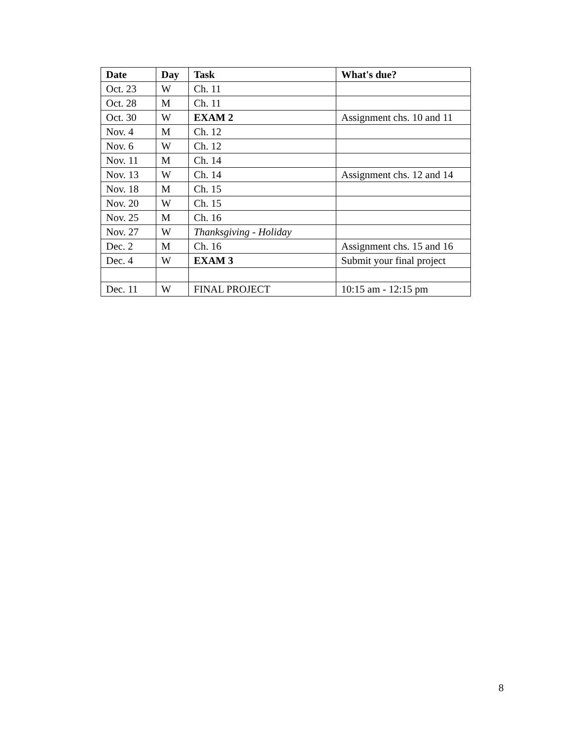| Date | Day | Task | What's due? |
| --- | --- | --- | --- |
| Oct. 23 | W | Ch. 11 | |
| Oct. 28 | M | Ch. 11 | |
| Oct. 30 | W | EXAM 2 | Assignment chs. 10 and 11 |
| Nov. 4 | M | Ch. 12 | |
| Nov. 6 | W | Ch. 12 | |
| Nov. 11 | M | Ch. 14 | |
| Nov. 13 | W | Ch. 14 | Assignment chs. 12 and 14 |
| Nov. 18 | M | Ch. 15 | |
| Nov. 20 | W | Ch. 15 | |
| Nov. 25 | M | Ch. 16 | |
| Nov. 27 | W | Thanksgiving - Holiday | |
| Dec. 2 | M | Ch. 16 | Assignment chs. 15 and 16 |
| Dec. 4 | W | EXAM 3 | Submit your final project |
| Dec. 11 | W | FINAL PROJECT | 10:15 am - 12:15 pm |
8